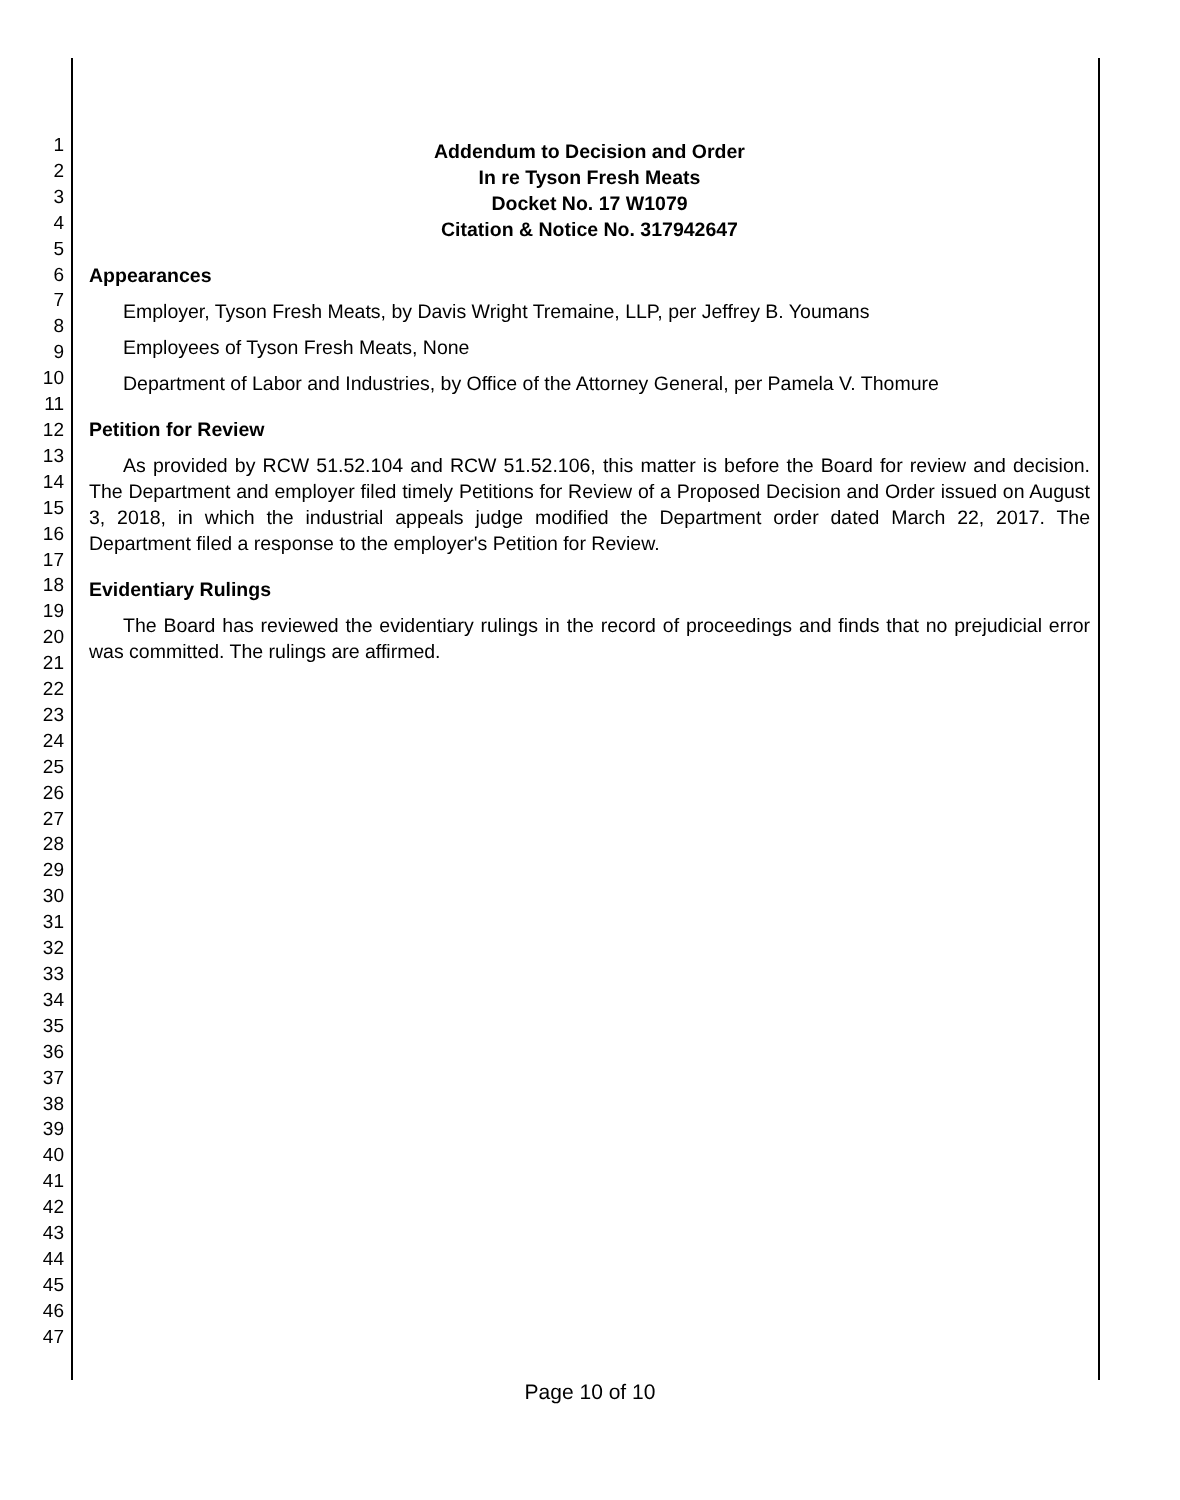1
2
3
4
5
6
7
8
9
10
11
12
13
14
15
16
17
18
19
20
21
22
23
24
25
26
27
28
29
30
31
32
33
34
35
36
37
38
39
40
41
42
43
44
45
46
47
Addendum to Decision and Order
In re Tyson Fresh Meats
Docket No. 17 W1079
Citation & Notice No. 317942647
Appearances
Employer, Tyson Fresh Meats, by Davis Wright Tremaine, LLP, per Jeffrey B. Youmans
Employees of Tyson Fresh Meats, None
Department of Labor and Industries, by Office of the Attorney General, per Pamela V. Thomure
Petition for Review
As provided by RCW 51.52.104 and RCW 51.52.106, this matter is before the Board for review and decision. The Department and employer filed timely Petitions for Review of a Proposed Decision and Order issued on August 3, 2018, in which the industrial appeals judge modified the Department order dated March 22, 2017. The Department filed a response to the employer's Petition for Review.
Evidentiary Rulings
The Board has reviewed the evidentiary rulings in the record of proceedings and finds that no prejudicial error was committed. The rulings are affirmed.
Page 10 of 10